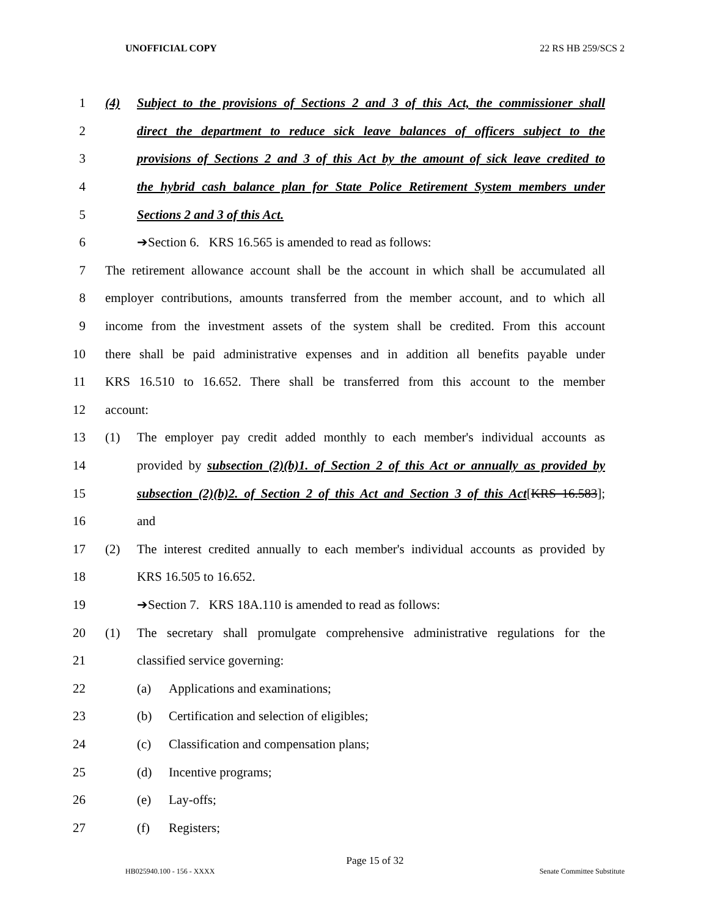UNOFFICIAL COPY 22 RS HB 259/SCS 2
1 (4) Subject to the provisions of Sections 2 and 3 of this Act, the commissioner shall
2 direct the department to reduce sick leave balances of officers subject to the
3 provisions of Sections 2 and 3 of this Act by the amount of sick leave credited to
4 the hybrid cash balance plan for State Police Retirement System members under
5 Sections 2 and 3 of this Act.
6 ➔Section 6. KRS 16.565 is amended to read as follows:
7 The retirement allowance account shall be the account in which shall be accumulated all
8 employer contributions, amounts transferred from the member account, and to which all
9 income from the investment assets of the system shall be credited. From this account
10 there shall be paid administrative expenses and in addition all benefits payable under
11 KRS 16.510 to 16.652. There shall be transferred from this account to the member
12 account:
13 (1) The employer pay credit added monthly to each member's individual accounts as
14 provided by subsection (2)(b)1. of Section 2 of this Act or annually as provided by
15 subsection (2)(b)2. of Section 2 of this Act and Section 3 of this Act[KRS 16.583];
16 and
17 (2) The interest credited annually to each member's individual accounts as provided by
18 KRS 16.505 to 16.652.
19 ➔Section 7. KRS 18A.110 is amended to read as follows:
20 (1) The secretary shall promulgate comprehensive administrative regulations for the
21 classified service governing:
22 (a) Applications and examinations;
23 (b) Certification and selection of eligibles;
24 (c) Classification and compensation plans;
25 (d) Incentive programs;
26 (e) Lay-offs;
27 (f) Registers;
Page 15 of 32
HB025940.100 - 156 - XXXX Senate Committee Substitute